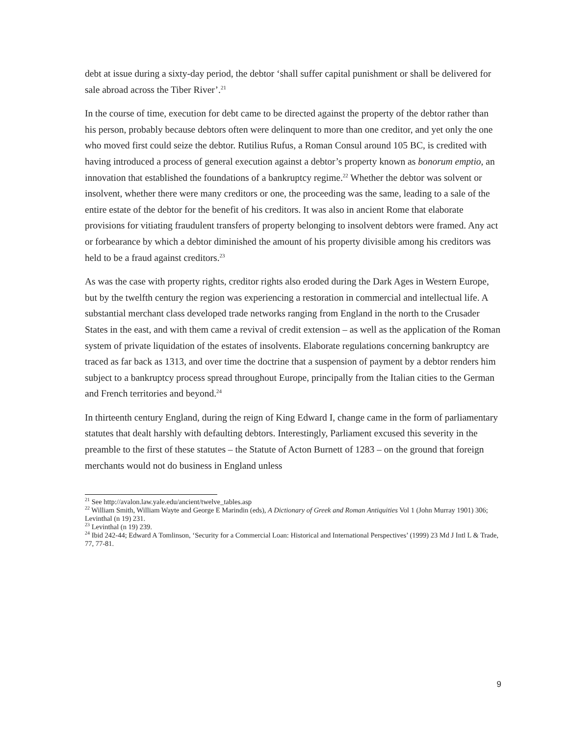debt at issue during a sixty-day period, the debtor ‘shall suffer capital punishment or shall be delivered for sale abroad across the Tiber River’.<sup>21</sup>
In the course of time, execution for debt came to be directed against the property of the debtor rather than his person, probably because debtors often were delinquent to more than one creditor, and yet only the one who moved first could seize the debtor. Rutilius Rufus, a Roman Consul around 105 BC, is credited with having introduced a process of general execution against a debtor’s property known as bonorum emptio, an innovation that established the foundations of a bankruptcy regime.<sup>22</sup> Whether the debtor was solvent or insolvent, whether there were many creditors or one, the proceeding was the same, leading to a sale of the entire estate of the debtor for the benefit of his creditors. It was also in ancient Rome that elaborate provisions for vitiating fraudulent transfers of property belonging to insolvent debtors were framed. Any act or forbearance by which a debtor diminished the amount of his property divisible among his creditors was held to be a fraud against creditors.<sup>23</sup>
As was the case with property rights, creditor rights also eroded during the Dark Ages in Western Europe, but by the twelfth century the region was experiencing a restoration in commercial and intellectual life. A substantial merchant class developed trade networks ranging from England in the north to the Crusader States in the east, and with them came a revival of credit extension – as well as the application of the Roman system of private liquidation of the estates of insolvents. Elaborate regulations concerning bankruptcy are traced as far back as 1313, and over time the doctrine that a suspension of payment by a debtor renders him subject to a bankruptcy process spread throughout Europe, principally from the Italian cities to the German and French territories and beyond.<sup>24</sup>
In thirteenth century England, during the reign of King Edward I, change came in the form of parliamentary statutes that dealt harshly with defaulting debtors. Interestingly, Parliament excused this severity in the preamble to the first of these statutes – the Statute of Acton Burnett of 1283 – on the ground that foreign merchants would not do business in England unless
<sup>21</sup> See http://avalon.law.yale.edu/ancient/twelve_tables.asp
<sup>22</sup> William Smith, William Wayte and George E Marindin (eds), A Dictionary of Greek and Roman Antiquities Vol 1 (John Murray 1901) 306; Levinthal (n 19) 231.
<sup>23</sup> Levinthal (n 19) 239.
<sup>24</sup> Ibid 242-44; Edward A Tomlinson, ‘Security for a Commercial Loan: Historical and International Perspectives’ (1999) 23 Md J Intl L & Trade, 77, 77-81.
9